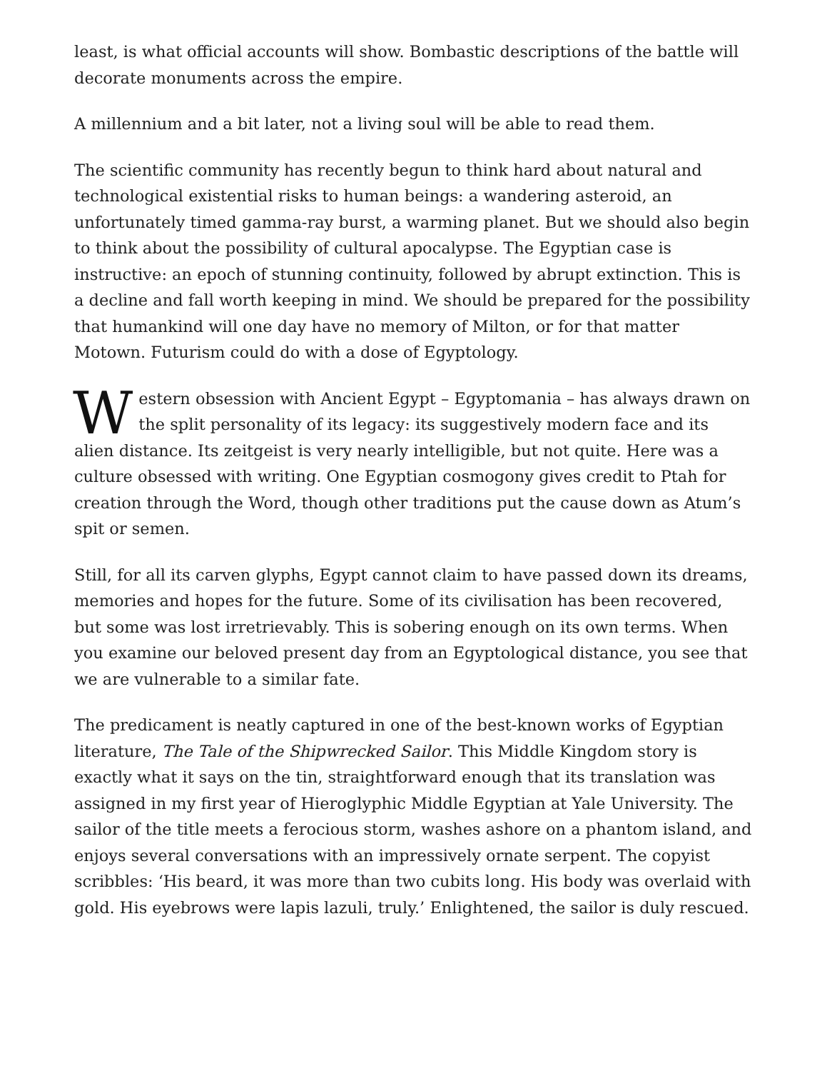least, is what official accounts will show. Bombastic descriptions of the battle will decorate monuments across the empire.
A millennium and a bit later, not a living soul will be able to read them.
The scientific community has recently begun to think hard about natural and technological existential risks to human beings: a wandering asteroid, an unfortunately timed gamma-ray burst, a warming planet. But we should also begin to think about the possibility of cultural apocalypse. The Egyptian case is instructive: an epoch of stunning continuity, followed by abrupt extinction. This is a decline and fall worth keeping in mind. We should be prepared for the possibility that humankind will one day have no memory of Milton, or for that matter Motown. Futurism could do with a dose of Egyptology.
Western obsession with Ancient Egypt – Egyptomania – has always drawn on the split personality of its legacy: its suggestively modern face and its alien distance. Its zeitgeist is very nearly intelligible, but not quite. Here was a culture obsessed with writing. One Egyptian cosmogony gives credit to Ptah for creation through the Word, though other traditions put the cause down as Atum’s spit or semen.
Still, for all its carven glyphs, Egypt cannot claim to have passed down its dreams, memories and hopes for the future. Some of its civilisation has been recovered, but some was lost irretrievably. This is sobering enough on its own terms. When you examine our beloved present day from an Egyptological distance, you see that we are vulnerable to a similar fate.
The predicament is neatly captured in one of the best-known works of Egyptian literature, The Tale of the Shipwrecked Sailor. This Middle Kingdom story is exactly what it says on the tin, straightforward enough that its translation was assigned in my first year of Hieroglyphic Middle Egyptian at Yale University. The sailor of the title meets a ferocious storm, washes ashore on a phantom island, and enjoys several conversations with an impressively ornate serpent. The copyist scribbles: ‘His beard, it was more than two cubits long. His body was overlaid with gold. His eyebrows were lapis lazuli, truly.’ Enlightened, the sailor is duly rescued.